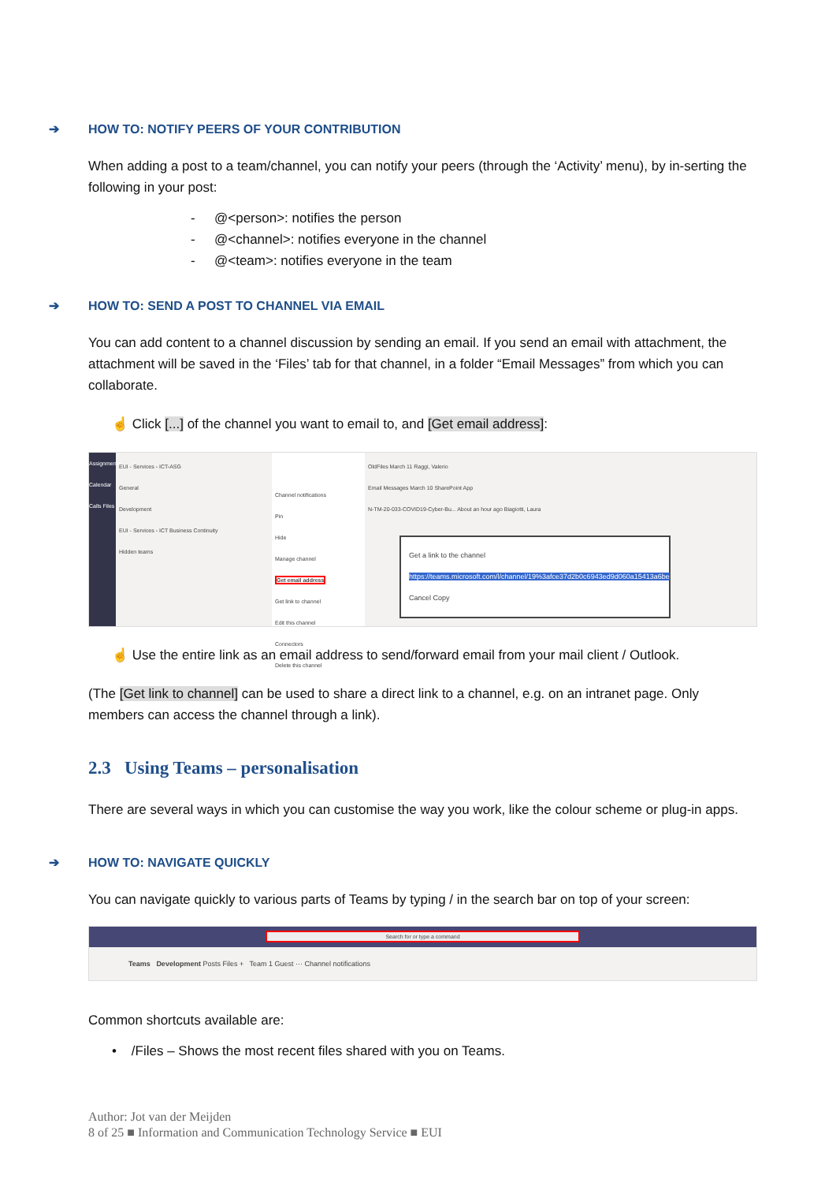➔ HOW TO: NOTIFY PEERS OF YOUR CONTRIBUTION
When adding a post to a team/channel, you can notify your peers (through the ‘Activity’ menu), by in-serting the following in your post:
- @<person>: notifies the person
- @<channel>: notifies everyone in the channel
- @<team>: notifies everyone in the team
➔ HOW TO: SEND A POST TO CHANNEL VIA EMAIL
You can add content to a channel discussion by sending an email. If you send an email with attachment, the attachment will be saved in the ‘Files’ tab for that channel, in a folder “Email Messages” from which you can collaborate.
☝ Click [...] of the channel you want to email to, and [Get email address]:
Assignments Calendar Calls Files
EUI - Services - ICT-ASG
General
Development
EUI - Services - ICT Business Continuity
Hidden teams
Channel notifications
Pin
Hide
Manage channel
Get email address
Get link to channel
Edit this channel
Connectors
Delete this channel
OldFiles March 11 Raggi, Valerio
Email Messages March 10 SharePoint App
N-TM-20-033-COVID19-Cyber-Bu... About an hour ago Biagiotti, Laura
Get a link to the channel
https://teams.microsoft.com/l/channel/19%3afce37d2b0c6943ed9d060a15413a6be
Cancel Copy
☝ Use the entire link as an email address to send/forward email from your mail client / Outlook.
(The [Get link to channel] can be used to share a direct link to a channel, e.g. on an intranet page. Only members can access the channel through a link).
2.3 Using Teams – personalisation
There are several ways in which you can customise the way you work, like the colour scheme or plug-in apps.
➔ HOW TO: NAVIGATE QUICKLY
You can navigate quickly to various parts of Teams by typing / in the search bar on top of your screen:
Search for or type a command
Teams Development Posts Files + Team 1 Guest ··· Channel notifications
Common shortcuts available are:
• /Files – Shows the most recent files shared with you on Teams.
Author: Jot van der Meijden
8 of 25 ■ Information and Communication Technology Service ■ EUI